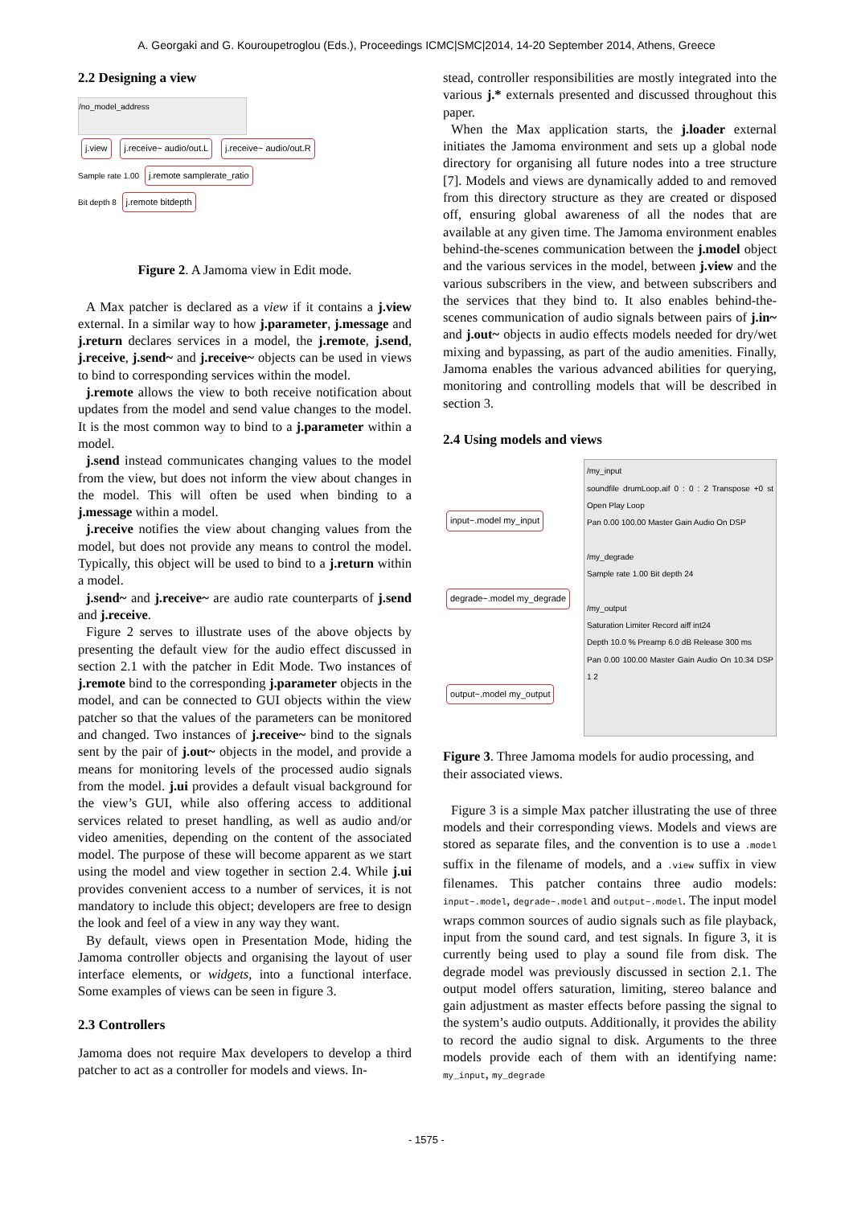A. Georgaki and G. Kouroupetroglou (Eds.), Proceedings ICMC|SMC|2014, 14-20 September 2014, Athens, Greece
2.2 Designing a view
/no_model_address
j.view j.receive~ audio/out.L j.receive~ audio/out.R
Sample rate 1.00 j.remote samplerate_ratio
Bit depth 8 j.remote bitdepth
Figure 2. A Jamoma view in Edit mode.
A Max patcher is declared as a view if it contains a j.view external. In a similar way to how j.parameter, j.message and j.return declares services in a model, the j.remote, j.send, j.receive, j.send~ and j.receive~ objects can be used in views to bind to corresponding services within the model.
j.remote allows the view to both receive notification about updates from the model and send value changes to the model. It is the most common way to bind to a j.parameter within a model.
j.send instead communicates changing values to the model from the view, but does not inform the view about changes in the model. This will often be used when binding to a j.message within a model.
j.receive notifies the view about changing values from the model, but does not provide any means to control the model. Typically, this object will be used to bind to a j.return within a model.
j.send~ and j.receive~ are audio rate counterparts of j.send and j.receive.
Figure 2 serves to illustrate uses of the above objects by presenting the default view for the audio effect discussed in section 2.1 with the patcher in Edit Mode. Two instances of j.remote bind to the corresponding j.parameter objects in the model, and can be connected to GUI objects within the view patcher so that the values of the parameters can be monitored and changed. Two instances of j.receive~ bind to the signals sent by the pair of j.out~ objects in the model, and provide a means for monitoring levels of the processed audio signals from the model. j.ui provides a default visual background for the view’s GUI, while also offering access to additional services related to preset handling, as well as audio and/or video amenities, depending on the content of the associated model. The purpose of these will become apparent as we start using the model and view together in section 2.4. While j.ui provides convenient access to a number of services, it is not mandatory to include this object; developers are free to design the look and feel of a view in any way they want.
By default, views open in Presentation Mode, hiding the Jamoma controller objects and organising the layout of user interface elements, or widgets, into a functional interface. Some examples of views can be seen in figure 3.
2.3 Controllers
Jamoma does not require Max developers to develop a third patcher to act as a controller for models and views. In-
stead, controller responsibilities are mostly integrated into the various j.* externals presented and discussed throughout this paper.
When the Max application starts, the j.loader external initiates the Jamoma environment and sets up a global node directory for organising all future nodes into a tree structure [7]. Models and views are dynamically added to and removed from this directory structure as they are created or disposed off, ensuring global awareness of all the nodes that are available at any given time. The Jamoma environment enables behind-the-scenes communication between the j.model object and the various services in the model, between j.view and the various subscribers in the view, and between subscribers and the services that they bind to. It also enables behind-the-scenes communication of audio signals between pairs of j.in~ and j.out~ objects in audio effects models needed for dry/wet mixing and bypassing, as part of the audio amenities. Finally, Jamoma enables the various advanced abilities for querying, monitoring and controlling models that will be described in section 3.
2.4 Using models and views
input~.model my_input
degrade~.model my_degrade
output~.model my_output
/my_input
soundfile drumLoop.aif 0 : 0 : 2 Transpose +0 st Open Play Loop
Pan 0.00 100.00 Master Gain Audio On DSP
/my_degrade
Sample rate 1.00 Bit depth 24
/my_output
Saturation Limiter Record aiff int24
Depth 10.0 % Preamp 6.0 dB Release 300 ms
Pan 0.00 100.00 Master Gain Audio On 10.34 DSP 1 2
Figure 3. Three Jamoma models for audio processing, and their associated views.
Figure 3 is a simple Max patcher illustrating the use of three models and their corresponding views. Models and views are stored as separate files, and the convention is to use a .model suffix in the filename of models, and a .view suffix in view filenames. This patcher contains three audio models: input~.model, degrade~.model and output~.model. The input model wraps common sources of audio signals such as file playback, input from the sound card, and test signals. In figure 3, it is currently being used to play a sound file from disk. The degrade model was previously discussed in section 2.1. The output model offers saturation, limiting, stereo balance and gain adjustment as master effects before passing the signal to the system’s audio outputs. Additionally, it provides the ability to record the audio signal to disk. Arguments to the three models provide each of them with an identifying name: my_input, my_degrade
- 1575 -